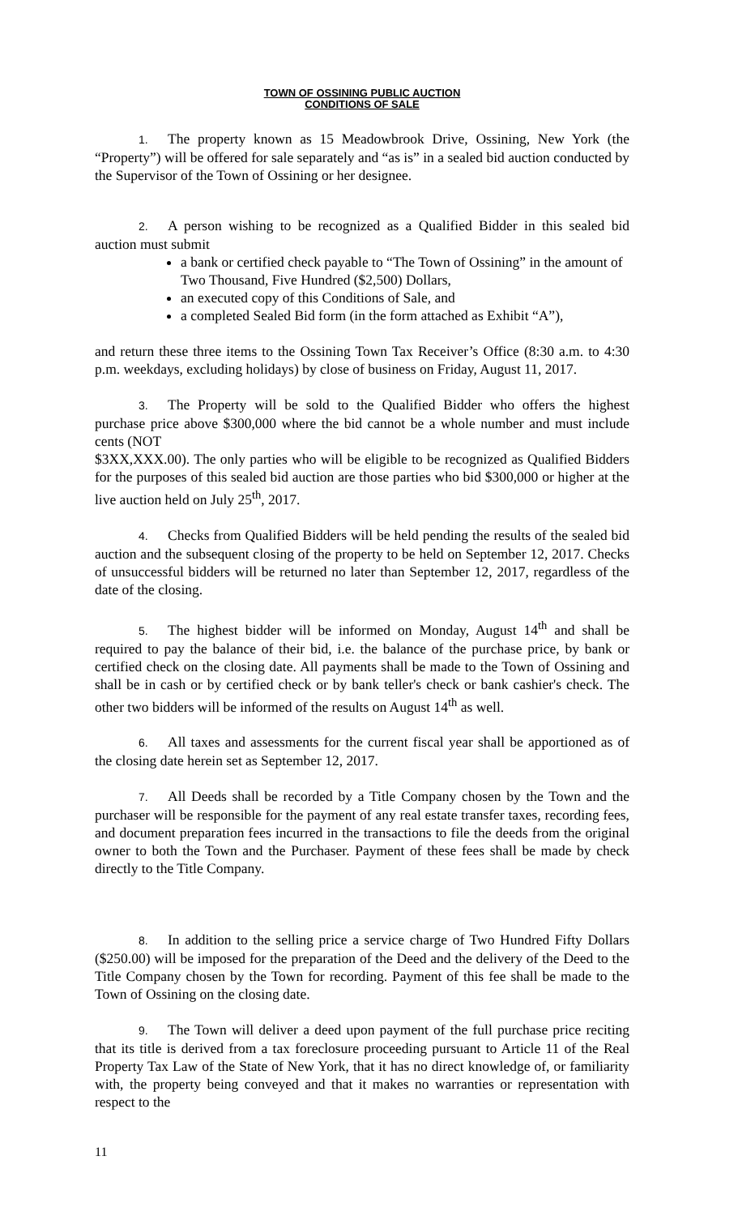TOWN OF OSSINING PUBLIC AUCTION
CONDITIONS OF SALE
1. The property known as 15 Meadowbrook Drive, Ossining, New York (the “Property”) will be offered for sale separately and “as is” in a sealed bid auction conducted by the Supervisor of the Town of Ossining or her designee.
2. A person wishing to be recognized as a Qualified Bidder in this sealed bid auction must submit
a bank or certified check payable to “The Town of Ossining” in the amount of Two Thousand, Five Hundred ($2,500) Dollars,
an executed copy of this Conditions of Sale, and
a completed Sealed Bid form (in the form attached as Exhibit “A”),
and return these three items to the Ossining Town Tax Receiver’s Office (8:30 a.m. to 4:30 p.m. weekdays, excluding holidays) by close of business on Friday, August 11, 2017.
3. The Property will be sold to the Qualified Bidder who offers the highest purchase price above $300,000 where the bid cannot be a whole number and must include cents (NOT
$3XX,XXX.00). The only parties who will be eligible to be recognized as Qualified Bidders for the purposes of this sealed bid auction are those parties who bid $300,000 or higher at the live auction held on July 25<sup>th</sup>, 2017.
4. Checks from Qualified Bidders will be held pending the results of the sealed bid auction and the subsequent closing of the property to be held on September 12, 2017. Checks of unsuccessful bidders will be returned no later than September 12, 2017, regardless of the date of the closing.
5. The highest bidder will be informed on Monday, August 14<sup>th</sup> and shall be required to pay the balance of their bid, i.e. the balance of the purchase price, by bank or certified check on the closing date. All payments shall be made to the Town of Ossining and shall be in cash or by certified check or by bank teller's check or bank cashier's check. The other two bidders will be informed of the results on August 14<sup>th</sup> as well.
6. All taxes and assessments for the current fiscal year shall be apportioned as of the closing date herein set as September 12, 2017.
7. All Deeds shall be recorded by a Title Company chosen by the Town and the purchaser will be responsible for the payment of any real estate transfer taxes, recording fees, and document preparation fees incurred in the transactions to file the deeds from the original owner to both the Town and the Purchaser. Payment of these fees shall be made by check directly to the Title Company.
8. In addition to the selling price a service charge of Two Hundred Fifty Dollars ($250.00) will be imposed for the preparation of the Deed and the delivery of the Deed to the Title Company chosen by the Town for recording. Payment of this fee shall be made to the Town of Ossining on the closing date.
9. The Town will deliver a deed upon payment of the full purchase price reciting that its title is derived from a tax foreclosure proceeding pursuant to Article 11 of the Real Property Tax Law of the State of New York, that it has no direct knowledge of, or familiarity with, the property being conveyed and that it makes no warranties or representation with respect to the
11